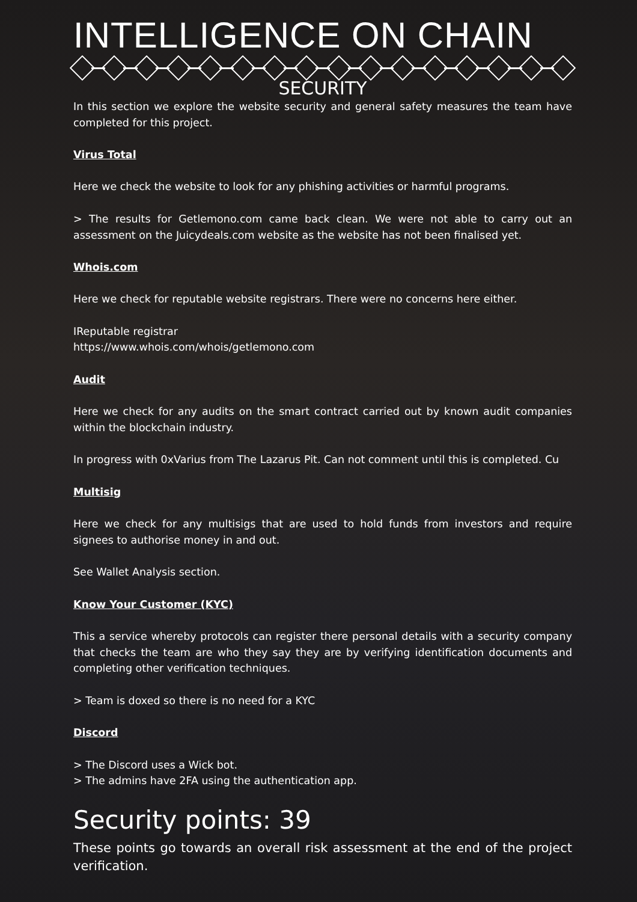INTELLIGENCE ON CHAIN
SECURITY
In this section we explore the website security and general safety measures the team have completed for this project.
Virus Total
Here we check the website to look for any phishing activities or harmful programs.
> The results for Getlemono.com came back clean. We were not able to carry out an assessment on the Juicydeals.com website as the website has not been finalised yet.
Whois.com
Here we check for reputable website registrars. There were no concerns here either.
IReputable registrar
https://www.whois.com/whois/getlemono.com
Audit
Here we check for any audits on the smart contract carried out by known audit companies within the blockchain industry.
In progress with 0xVarius from The Lazarus Pit. Can not comment until this is completed. Cu
Multisig
Here we check for any multisigs that are used to hold funds from investors and require signees to authorise money in and out.
See Wallet Analysis section.
Know Your Customer (KYC)
This a service whereby protocols can register there personal details with a security company that checks the team are who they say they are by verifying identification documents and completing other verification techniques.
> Team is doxed so there is no need for a KYC
Discord
> The Discord uses a Wick bot.
> The admins have 2FA using the authentication app.
Security points: 39
These points go towards an overall risk assessment at the end of the project verification.